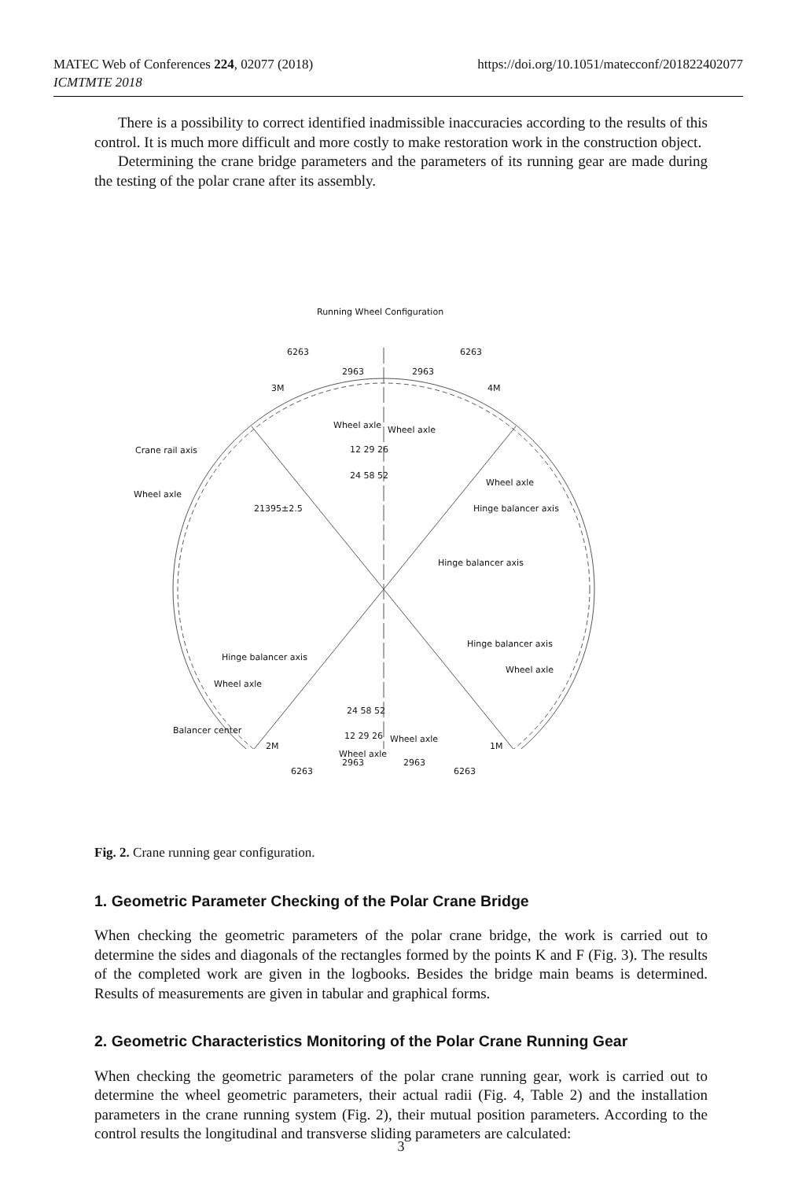MATEC Web of Conferences 224, 02077 (2018)
ICMTMTE 2018
https://doi.org/10.1051/matecconf/201822402077
There is a possibility to correct identified inadmissible inaccuracies according to the results of this control. It is much more difficult and more costly to make restoration work in the construction object.
Determining the crane bridge parameters and the parameters of its running gear are made during the testing of the polar crane after its assembly.
Running Wheel Configuration
6263 6263
2963 2963
3M 4M
Wheel axle Wheel axle
Crane rail axis 12 29 26
24 58 52
Wheel axle
Wheel axle
21395±2.5 Hinge balancer axis
Hinge balancer axis
Hinge balancer axis
Hinge balancer axis
Wheel axle
Wheel axle
24 58 52
12 29 26 Wheel axle
Wheel axle
Balancer center
2M 1M
2963 2963
6263 6263
Fig. 2. Crane running gear configuration.
1. Geometric Parameter Checking of the Polar Crane Bridge
When checking the geometric parameters of the polar crane bridge, the work is carried out to determine the sides and diagonals of the rectangles formed by the points K and F (Fig. 3). The results of the completed work are given in the logbooks. Besides the bridge main beams is determined. Results of measurements are given in tabular and graphical forms.
2. Geometric Characteristics Monitoring of the Polar Crane Running Gear
When checking the geometric parameters of the polar crane running gear, work is carried out to determine the wheel geometric parameters, their actual radii (Fig. 4, Table 2) and the installation parameters in the crane running system (Fig. 2), their mutual position parameters. According to the control results the longitudinal and transverse sliding parameters are calculated:
3